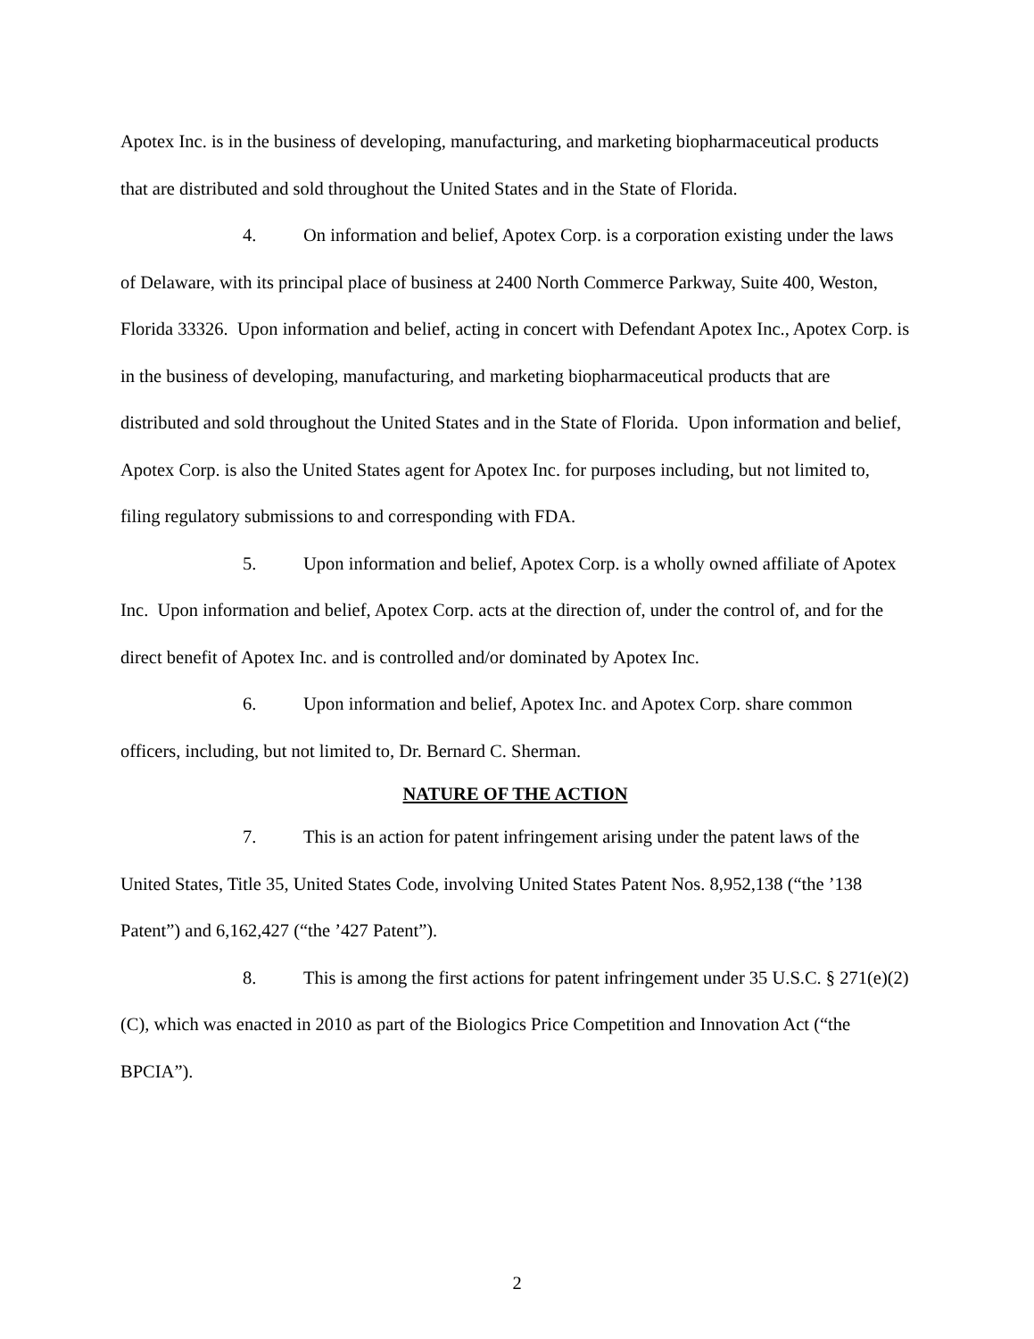Apotex Inc. is in the business of developing, manufacturing, and marketing biopharmaceutical products that are distributed and sold throughout the United States and in the State of Florida.
4. On information and belief, Apotex Corp. is a corporation existing under the laws of Delaware, with its principal place of business at 2400 North Commerce Parkway, Suite 400, Weston, Florida 33326. Upon information and belief, acting in concert with Defendant Apotex Inc., Apotex Corp. is in the business of developing, manufacturing, and marketing biopharmaceutical products that are distributed and sold throughout the United States and in the State of Florida. Upon information and belief, Apotex Corp. is also the United States agent for Apotex Inc. for purposes including, but not limited to, filing regulatory submissions to and corresponding with FDA.
5. Upon information and belief, Apotex Corp. is a wholly owned affiliate of Apotex Inc. Upon information and belief, Apotex Corp. acts at the direction of, under the control of, and for the direct benefit of Apotex Inc. and is controlled and/or dominated by Apotex Inc.
6. Upon information and belief, Apotex Inc. and Apotex Corp. share common officers, including, but not limited to, Dr. Bernard C. Sherman.
NATURE OF THE ACTION
7. This is an action for patent infringement arising under the patent laws of the United States, Title 35, United States Code, involving United States Patent Nos. 8,952,138 (“the ’138 Patent”) and 6,162,427 (“the ’427 Patent”).
8. This is among the first actions for patent infringement under 35 U.S.C. § 271(e)(2)(C), which was enacted in 2010 as part of the Biologics Price Competition and Innovation Act (“the BPCIA”).
2